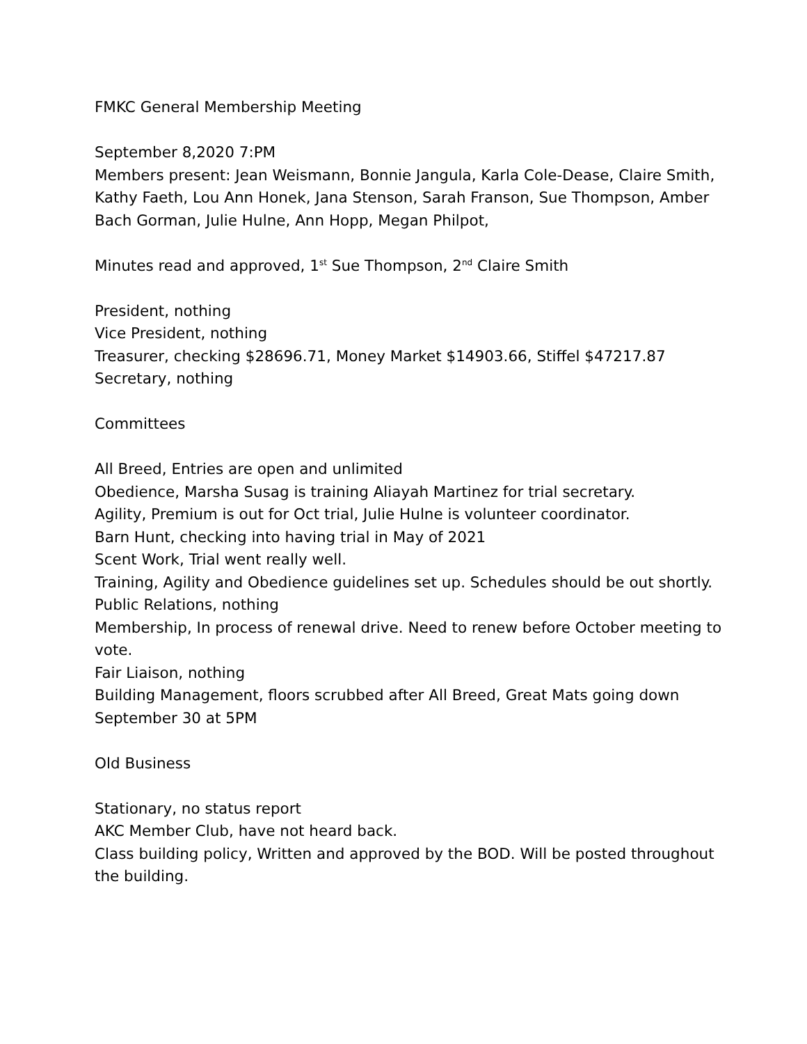FMKC General Membership Meeting
September 8,2020 7:PM
Members present: Jean Weismann, Bonnie Jangula, Karla Cole-Dease, Claire Smith, Kathy Faeth, Lou Ann Honek, Jana Stenson, Sarah Franson, Sue Thompson, Amber Bach Gorman, Julie Hulne, Ann Hopp, Megan Philpot,
Minutes read and approved, 1<sup>st</sup> Sue Thompson, 2<sup>nd</sup> Claire Smith
President, nothing
Vice President, nothing
Treasurer, checking $28696.71, Money Market $14903.66, Stiffel $47217.87
Secretary, nothing
Committees
All Breed, Entries are open and unlimited
Obedience, Marsha Susag is training Aliayah Martinez for trial secretary.
Agility, Premium is out for Oct trial, Julie Hulne is volunteer coordinator.
Barn Hunt, checking into having trial in May of 2021
Scent Work, Trial went really well.
Training, Agility and Obedience guidelines set up. Schedules should be out shortly.
Public Relations, nothing
Membership, In process of renewal drive. Need to renew before October meeting to vote.
Fair Liaison, nothing
Building Management, floors scrubbed after All Breed, Great Mats going down September 30 at 5PM
Old Business
Stationary, no status report
AKC Member Club, have not heard back.
Class building policy, Written and approved by the BOD. Will be posted throughout the building.